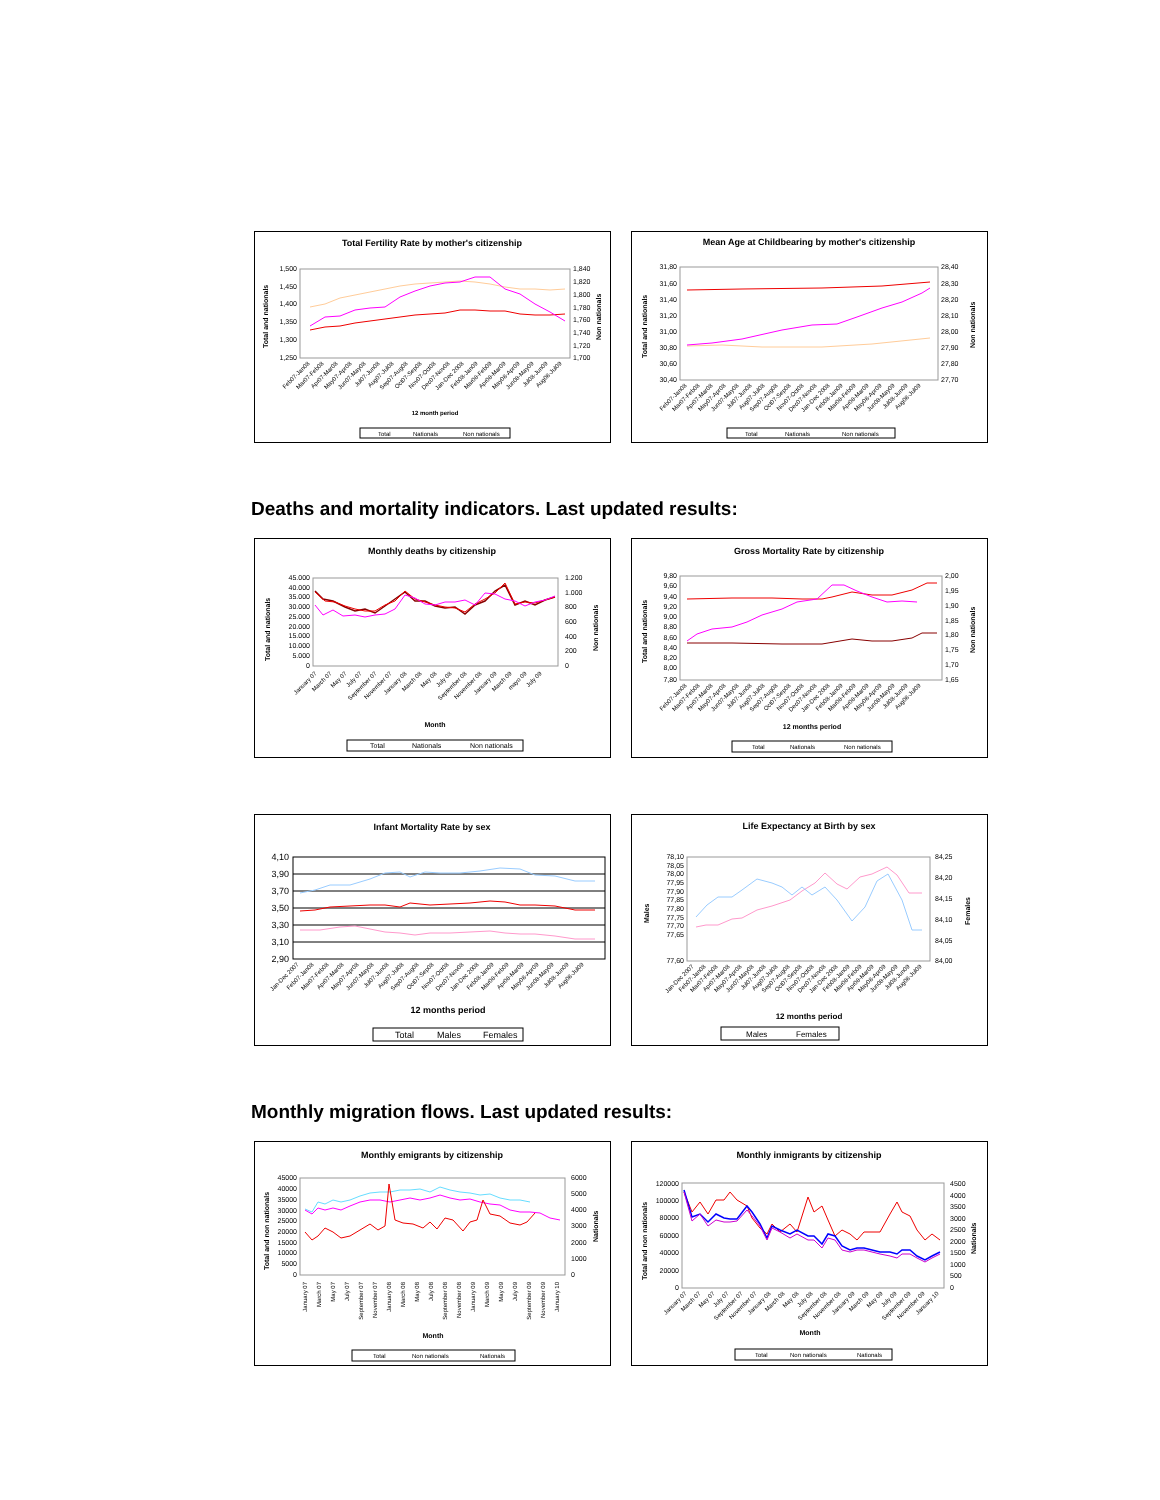Total Fertility Rate by mother's citizenship
1,500
1,450
1,400
1,350
1,300
1,250
1,840
1,820
1,800
1,780
1,760
1,740
1,720
1,700
Total and nationals
Non nationals
Feb07-Jan08
Mar07-Feb08
Apr07-Mar08
May07-Apr08
Jun07-May08
Jul07-Jun08
Aug07-Jul08
Sep07-Aug08
Oct07-Sep08
Nov07-Oct08
Dec07-Nov08
Jan-Dec 2008
Feb08-Jan09
Mar08-Feb09
Apr08-Mar09
May08-Apr09
Jun08-May09
Jul08-Jun09
Aug08-Jul09
12 month period
Total
Nationals
Non nationals
Mean Age at Childbearing by mother's citizenship
31,80
31,60
31,40
31,20
31,00
30,80
30,60
30,40
28,40
28,30
28,20
28,10
28,00
27,90
27,80
27,70
Total and nationals
Non nationals
Feb07-Jan08
Mar07-Feb08
Apr07-Mar08
May07-Apr08
Jun07-May08
Jul07-Jun08
Aug07-Jul08
Sep07-Aug08
Oct07-Sep08
Nov07-Oct08
Dec07-Nov08
Jan-Dec 2008
Feb08-Jan09
Mar08-Feb09
Apr08-Mar09
May08-Apr09
Jun08-May09
Jul08-Jun09
Aug08-Jul09
Total
Nationals
Non nationals
Deaths and mortality indicators. Last updated results:
Monthly deaths by citizenship
45.000
40.000
35.000
30.000
25.000
20.000
15.000
10.000
5.000
0
1.200
1.000
800
600
400
200
0
Total and nationals
Non nationals
January 07
March 07
May 07
July 07
September 07
November 07
January 08
March 08
May 08
July 08
September 08
November 08
January 09
March 09
mayo 09
July 09
Month
Total
Nationals
Non nationals
Gross Mortality Rate by citizenship
9,80
9,60
9,40
9,20
9,00
8,80
8,60
8,40
8,20
8,00
7,80
2,00
1,95
1,90
1,85
1,80
1,75
1,70
1,65
Total and nationals
Non nationals
Feb07-Jan08
Mar07-Feb08
Apr07-Mar08
May07-Apr08
Jun07-May08
Jul07-Jun08
Aug07-Jul08
Sep07-Aug08
Oct07-Sep08
Nov07-Oct08
Dec07-Nov08
Jan-Dec 2008
Feb08-Jan09
Mar08-Feb09
Apr08-Mar09
May08-Apr09
Jun08-May09
Jul08-Jun09
Aug08-Jul09
12 months period
Total
Nationals
Non nationals
Infant Mortality Rate by sex
4,10
3,90
3,70
3,50
3,30
3,10
2,90
Jan-Dec 2007
Feb07-Jan08
Mar07-Feb08
Apr07-Mar08
May07-Apr08
Jun07-May08
Jul07-Jun08
Aug07-Jul08
Sep07-Aug08
Oct07-Sep08
Nov07-Oct08
Dec07-Nov08
Jan-Dec 2008
Feb08-Jan09
Mar08-Feb09
Apr08-Mar09
May08-Apr09
Jun08-May09
Jul08-Jun09
Aug08-Jul09
12 months period
Total
Males
Females
Life Expectancy at Birth by sex
78,10
78,05
78,00
77,95
77,90
77,85
77,80
77,75
77,70
77,65
77,60
84,25
84,20
84,15
84,10
84,05
84,00
Males
Females
Jan-Dec 2007
Feb07-Jan08
Mar07-Feb08
Apr07-Mar08
May07-Apr08
Jun07-May08
Jul07-Jun08
Aug07-Jul08
Sep07-Aug08
Oct07-Sep08
Nov07-Oct08
Dec07-Nov08
Jan-Dec 2008
Feb08-Jan09
Mar08-Feb09
Apr08-Mar09
May08-Apr09
Jun08-May09
Jul08-Jun09
Aug08-Jul09
12 months period
Males
Females
Monthly migration flows. Last updated results:
Monthly emigrants by citizenship
45000
40000
35000
30000
25000
20000
15000
10000
5000
0
6000
5000
4000
3000
2000
1000
0
Total and non nationals
Nationals
January 07
March 07
May 07
July 07
September 07
November 07
January 08
March 08
May 08
July 08
September 08
November 08
January 09
March 09
May 09
July 09
September 09
November 09
January 10
Month
Total
Non nationals
Nationals
Monthly inmigrants by citizenship
120000
100000
80000
60000
40000
20000
0
4500
4000
3500
3000
2500
2000
1500
1000
500
0
Total and non nationals
Nationals
January 07
March 07
May 07
July 07
September 07
November 07
January 08
March 08
May 08
July 08
September 08
November 08
January 09
March 09
May 09
July 09
September 09
November 09
January 10
Month
Total
Non nationals
Nationals